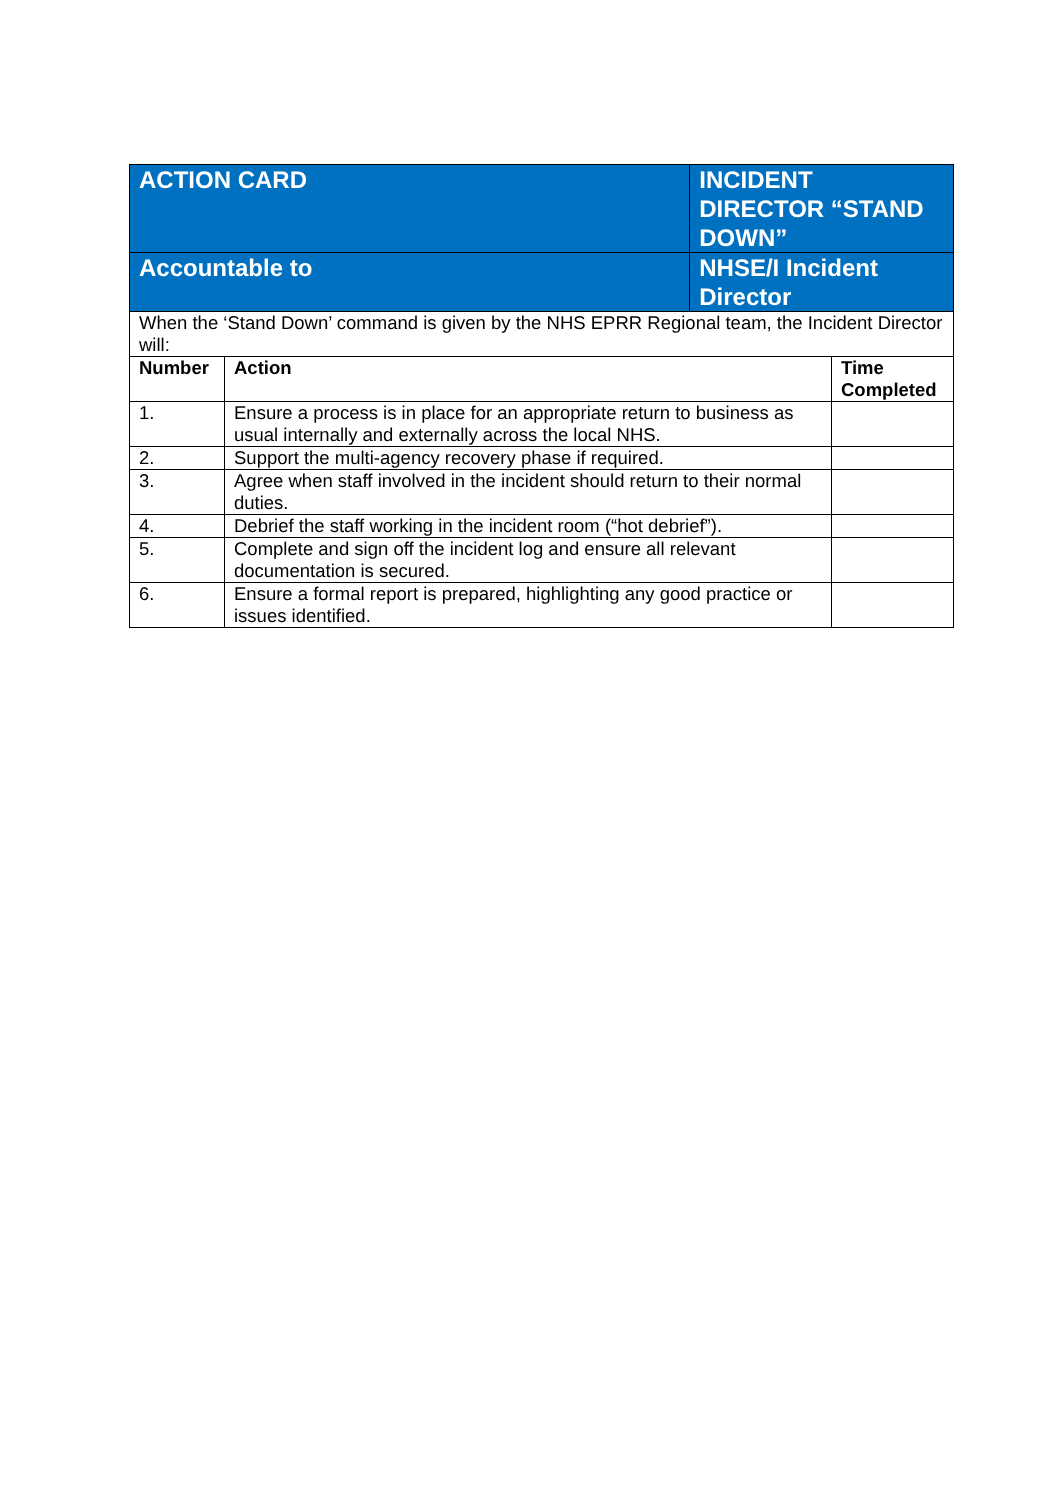| ACTION CARD | | INCIDENT DIRECTOR “STAND DOWN” | |
| Accountable to | | NHSE/I Incident Director | |
| When the ‘Stand Down’ command is given by the NHS EPRR Regional team, the Incident Director will: | | | |
| Number | Action | | Time Completed |
| 1. | Ensure a process is in place for an appropriate return to business as usual internally and externally across the local NHS. | | |
| 2. | Support the multi-agency recovery phase if required. | | |
| 3. | Agree when staff involved in the incident should return to their normal duties. | | |
| 4. | Debrief the staff working in the incident room (“hot debrief”). | | |
| 5. | Complete and sign off the incident log and ensure all relevant documentation is secured. | | |
| 6. | Ensure a formal report is prepared, highlighting any good practice or issues identified. | | |